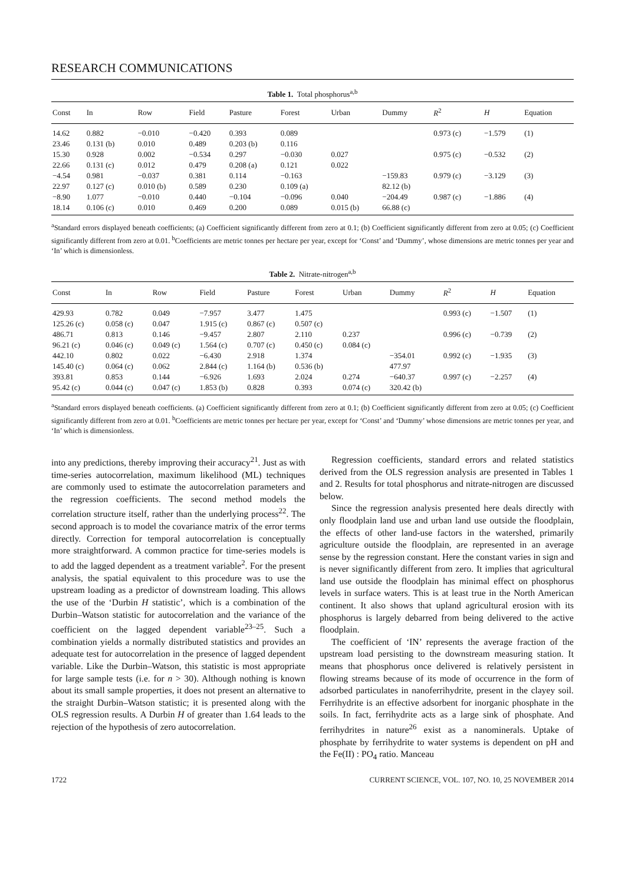RESEARCH COMMUNICATIONS
Table 1. Total phosphorus<sup>a,b</sup>
| Const | In | Row | Field | Pasture | Forest | Urban | Dummy | R<sup>2</sup> | H | Equation |
| --- | --- | --- | --- | --- | --- | --- | --- | --- | --- | --- |
| 14.62 | 0.882 | −0.010 | −0.420 | 0.393 | 0.089 | | | 0.973 (c) | −1.579 | (1) |
| 23.46 | 0.131 (b) | 0.010 | 0.489 | 0.203 (b) | 0.116 | | | | | |
| 15.30 | 0.928 | 0.002 | −0.534 | 0.297 | −0.030 | 0.027 | | 0.975 (c) | −0.532 | (2) |
| 22.66 | 0.131 (c) | 0.012 | 0.479 | 0.208 (a) | 0.121 | 0.022 | | | | |
| −4.54 | 0.981 | −0.037 | 0.381 | 0.114 | −0.163 | | −159.83 | 0.979 (c) | −3.129 | (3) |
| 22.97 | 0.127 (c) | 0.010 (b) | 0.589 | 0.230 | 0.109 (a) | | 82.12 (b) | | | |
| −8.90 | 1.077 | −0.010 | 0.440 | −0.104 | −0.096 | 0.040 | −204.49 | 0.987 (c) | −1.886 | (4) |
| 18.14 | 0.106 (c) | 0.010 | 0.469 | 0.200 | 0.089 | 0.015 (b) | 66.88 (c) | | | |
<sup>a</sup> Standard errors displayed beneath coefficients; (a) Coefficient significantly different from zero at 0.1; (b) Coefficient significantly different from zero at 0.05; (c) Coefficient significantly different from zero at 0.01. <sup>b</sup>Coefficients are metric tonnes per hectare per year, except for ‘Const’ and ‘Dummy’, whose dimensions are metric tonnes per year and ‘In’ which is dimensionless.
Table 2. Nitrate-nitrogen<sup>a,b</sup>
| Const | In | Row | Field | Pasture | Forest | Urban | Dummy | R<sup>2</sup> | H | Equation |
| --- | --- | --- | --- | --- | --- | --- | --- | --- | --- | --- |
| 429.93 | 0.782 | 0.049 | −7.957 | 3.477 | 1.475 | | | 0.993 (c) | −1.507 | (1) |
| 125.26 (c) | 0.058 (c) | 0.047 | 1.915 (c) | 0.867 (c) | 0.507 (c) | | | | | |
| 486.71 | 0.813 | 0.146 | −9.457 | 2.807 | 2.110 | 0.237 | | 0.996 (c) | −0.739 | (2) |
| 96.21 (c) | 0.046 (c) | 0.049 (c) | 1.564 (c) | 0.707 (c) | 0.450 (c) | 0.084 (c) | | | | |
| 442.10 | 0.802 | 0.022 | −6.430 | 2.918 | 1.374 | | −354.01 | 0.992 (c) | −1.935 | (3) |
| 145.40 (c) | 0.064 (c) | 0.062 | 2.844 (c) | 1.164 (b) | 0.536 (b) | | 477.97 | | | |
| 393.81 | 0.853 | 0.144 | −6.926 | 1.693 | 2.024 | 0.274 | −640.37 | 0.997 (c) | −2.257 | (4) |
| 95.42 (c) | 0.044 (c) | 0.047 (c) | 1.853 (b) | 0.828 | 0.393 | 0.074 (c) | 320.42 (b) | | | |
<sup>a</sup> Standard errors displayed beneath coefficients. (a) Coefficient significantly different from zero at 0.1; (b) Coefficient significantly different from zero at 0.05; (c) Coefficient significantly different from zero at 0.01. <sup>b</sup>Coefficients are metric tonnes per hectare per year, except for ‘Const’ and ‘Dummy’ whose dimensions are metric tonnes per year, and ‘In’ which is dimensionless.
into any predictions, thereby improving their accuracy<sup>21</sup>. Just as with time-series autocorrelation, maximum likelihood (ML) techniques are commonly used to estimate the autocorrelation parameters and the regression coefficients. The second method models the correlation structure itself, rather than the underlying process<sup>22</sup>. The second approach is to model the covariance matrix of the error terms directly. Correction for temporal autocorrelation is conceptually more straightforward. A common practice for time-series models is to add the lagged dependent as a treatment variable<sup>2</sup>. For the present analysis, the spatial equivalent to this procedure was to use the upstream loading as a predictor of downstream loading. This allows the use of the ‘Durbin H statistic’, which is a combination of the Durbin–Watson statistic for autocorrelation and the variance of the coefficient on the lagged dependent variable<sup>23–25</sup>. Such a combination yields a normally distributed statistics and provides an adequate test for autocorrelation in the presence of lagged dependent variable. Like the Durbin–Watson, this statistic is most appropriate for large sample tests (i.e. for n > 30). Although nothing is known about its small sample properties, it does not present an alternative to the straight Durbin–Watson statistic; it is presented along with the OLS regression results. A Durbin H of greater than 1.64 leads to the rejection of the hypothesis of zero autocorrelation.
Regression coefficients, standard errors and related statistics derived from the OLS regression analysis are presented in Tables 1 and 2. Results for total phosphorus and nitrate-nitrogen are discussed below.
Since the regression analysis presented here deals directly with only floodplain land use and urban land use outside the floodplain, the effects of other land-use factors in the watershed, primarily agriculture outside the floodplain, are represented in an average sense by the regression constant. Here the constant varies in sign and is never significantly different from zero. It implies that agricultural land use outside the floodplain has minimal effect on phosphorus levels in surface waters. This is at least true in the North American continent. It also shows that upland agricultural erosion with its phosphorus is largely debarred from being delivered to the active floodplain.
The coefficient of ‘IN’ represents the average fraction of the upstream load persisting to the downstream measuring station. It means that phosphorus once delivered is relatively persistent in flowing streams because of its mode of occurrence in the form of adsorbed particulates in nanoferrihydrite, present in the clayey soil. Ferrihydrite is an effective adsorbent for inorganic phosphate in the soils. In fact, ferrihydrite acts as a large sink of phosphate. And ferrihydrites in nature<sup>26</sup> exist as a nanominerals. Uptake of phosphate by ferrihydrite to water systems is dependent on pH and the Fe(II) : PO<sub>4</sub> ratio. Manceau
1722 CURRENT SCIENCE, VOL. 107, NO. 10, 25 NOVEMBER 2014